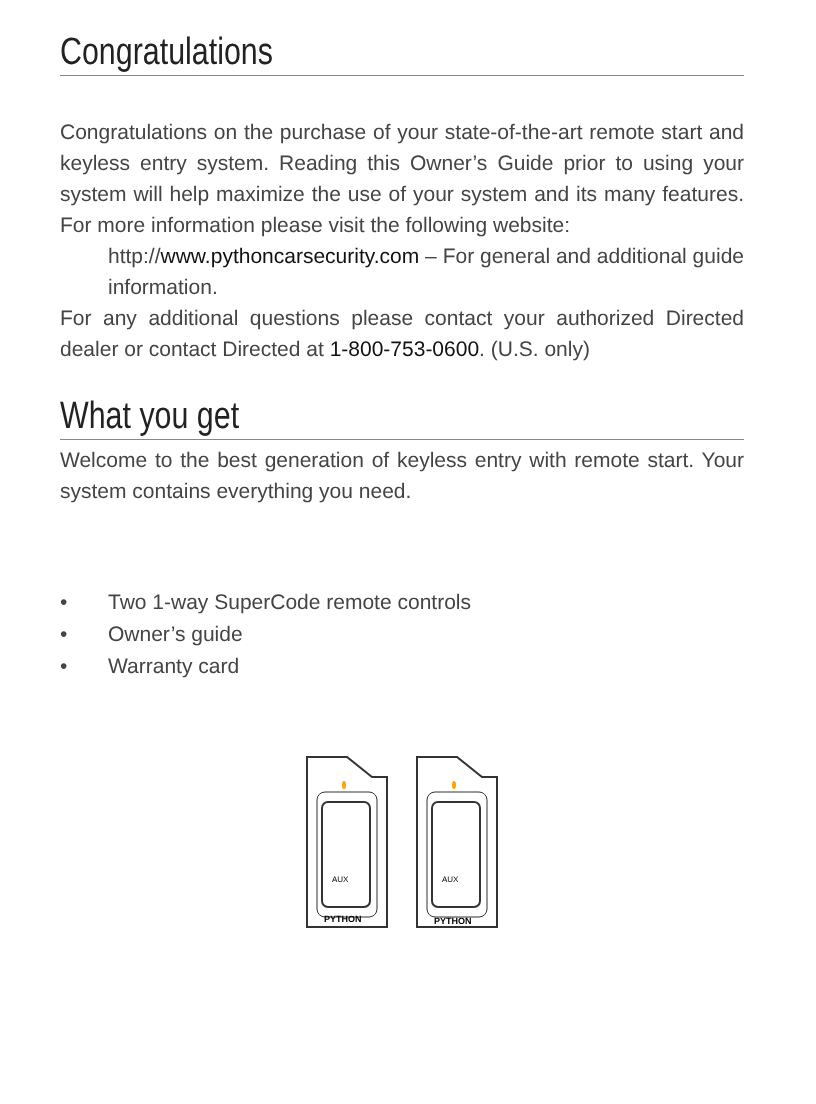Congratulations
Congratulations on the purchase of your state-of-the-art remote start and keyless entry system. Reading this Owner’s Guide prior to using your system will help maximize the use of your system and its many features. For more information please visit the following website:
http://www.pythoncarsecurity.com – For general and additional guide information.
For any additional questions please contact your authorized Directed dealer or contact Directed at 1-800-753-0600. (U.S. only)
What you get
Welcome to the best generation of keyless entry with remote start. Your system contains everything you need.
• Two 1-way SuperCode remote controls
• Owner’s guide
• Warranty card
AUX
PYTHON
AUX
PYTHON